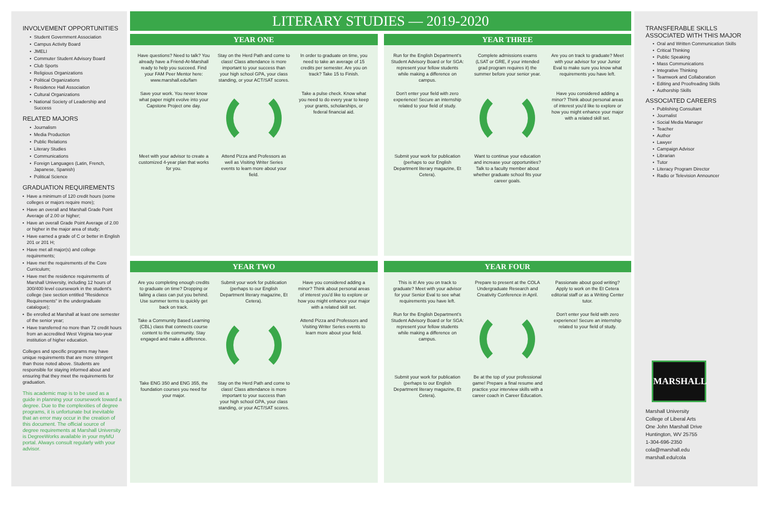INVOLVEMENT OPPORTUNITIES
Student Government Association
Campus Activity Board
JMELI
Commuter Student Advisory Board
Club Sports
Religious Organizations
Political Organizations
Residence Hall Association
Cultural Organizations
National Society of Leadership and Success
RELATED MAJORS
Journalism
Media Production
Public Relations
Literary Studies
Communications
Foreign Languages (Latin, French, Japanese, Spanish)
Political Science
GRADUATION REQUIREMENTS
Have a minimum of 120 credit hours (some colleges or majors require more);
Have an overall and Marshall Grade Point Average of 2.00 or higher;
Have an overall Grade Point Average of 2.00 or higher in the major area of study;
Have earned a grade of C or better in English 201 or 201 H;
Have met all major(s) and college requirements;
Have met the requirements of the Core Curriculum;
Have met the residence requirements of Marshall University, including 12 hours of 300/400 level coursework in the student's college (see section entitled "Residence Requirements" in the undergraduate catalogue);
Be enrolled at Marshall at least one semester of the senior year;
Have transferred no more than 72 credit hours from an accredited West Virginia two-year institution of higher education.
Colleges and specific programs may have unique requirements that are more stringent than those noted above. Students are responsible for staying informed about and ensuring that they meet the requirements for graduation.
This academic map is to be used as a guide in planning your coursework toward a degree. Due to the complexities of degree programs, it is unfortunate but inevitable that an error may occur in the creation of this document. The official source of degree requirements at Marshall University is DegreeWorks available in your myMU portal. Always consult regularly with your advisor.
LITERARY STUDIES — 2019-2020
YEAR ONE
Have questions? Need to talk? You already have a Friend-At-Marshall ready to help you succeed. Find your FAM Peer Mentor here: www.marshall.edu/fam
Stay on the Herd Path and come to class! Class attendance is more important to your success than your high school GPA, your class standing, or your ACT/SAT scores.
In order to graduate on time, you need to take an average of 15 credits per semester. Are you on track? Take 15 to Finish.
Save your work. You never know what paper might evolve into your Capstone Project one day.
Take a pulse check. Know what you need to do every year to keep your grants, scholarships, or federal financial aid.
Meet with your advisor to create a customized 4-year plan that works for you.
Attend Pizza and Professors as well as Visiting Writer Series events to learn more about your field.
YEAR THREE
Run for the English Department's Student Advisory Board or for SGA: represent your fellow students while making a difference on campus.
Complete admissions exams (LSAT or GRE, if your intended grad program requires it) the summer before your senior year.
Are you on track to graduate? Meet with your advisor for your Junior Eval to make sure you know what requirements you have left.
Don't enter your field with zero experience! Secure an internship related to your field of study.
Have you considered adding a minor? Think about personal areas of interest you'd like to explore or how you might enhance your major with a related skill set.
Submit your work for publication (perhaps to our English Department literary magazine, Et Cetera).
Want to continue your education and increase your opportunities? Talk to a faculty member about whether graduate school fits your career goals.
YEAR TWO
Are you completing enough credits to graduate on time? Dropping or failing a class can put you behind. Use summer terms to quickly get back on track.
Submit your work for publication (perhaps to our English Department literary magazine, Et Cetera).
Have you considered adding a minor? Think about personal areas of interest you'd like to explore or how you might enhance your major with a related skill set.
Take a Community Based Learning (CBL) class that connects course content to the community. Stay engaged and make a difference.
Attend Pizza and Professors and Visiting Writer Series events to learn more about your field.
Take ENG 350 and ENG 355, the foundation courses you need for your major.
Stay on the Herd Path and come to class! Class attendance is more important to your success than your high school GPA, your class standing, or your ACT/SAT scores.
YEAR FOUR
This is it! Are you on track to graduate? Meet with your advisor for your Senior Eval to see what requirements you have left.
Prepare to present at the COLA Undergraduate Research and Creativity Conference in April.
Passionate about good writing? Apply to work on the Et Cetera editorial staff or as a Writing Center tutor.
Run for the English Department's Student Advisory Board or for SGA: represent your fellow students while making a difference on campus.
Don't enter your field with zero experience! Secure an internship related to your field of study.
Submit your work for publication (perhaps to our English Department literary magazine, Et Cetera).
Be at the top of your professional game! Prepare a final resume and practice your interview skills with a career coach in Career Education.
TRANSFERABLE SKILLS ASSOCIATED WITH THIS MAJOR
Oral and Written Communication Skills
Critical Thinking
Public Speaking
Mass Communications
Integrative Thinking
Teamwork and Collaboration
Editing and Proofreading Skills
Authorship Skills
ASSOCIATED CAREERS
Publishing Consultant
Journalist
Social Media Manager
Teacher
Author
Lawyer
Campaign Advisor
Librarian
Tutor
Literacy Program Director
Radio or Television Announcer
MARSHALL
Marshall University
College of Liberal Arts
One John Marshall Drive
Huntington, WV 25755
1-304-696-2350
cola@marshall.edu
marshall.edu/cola